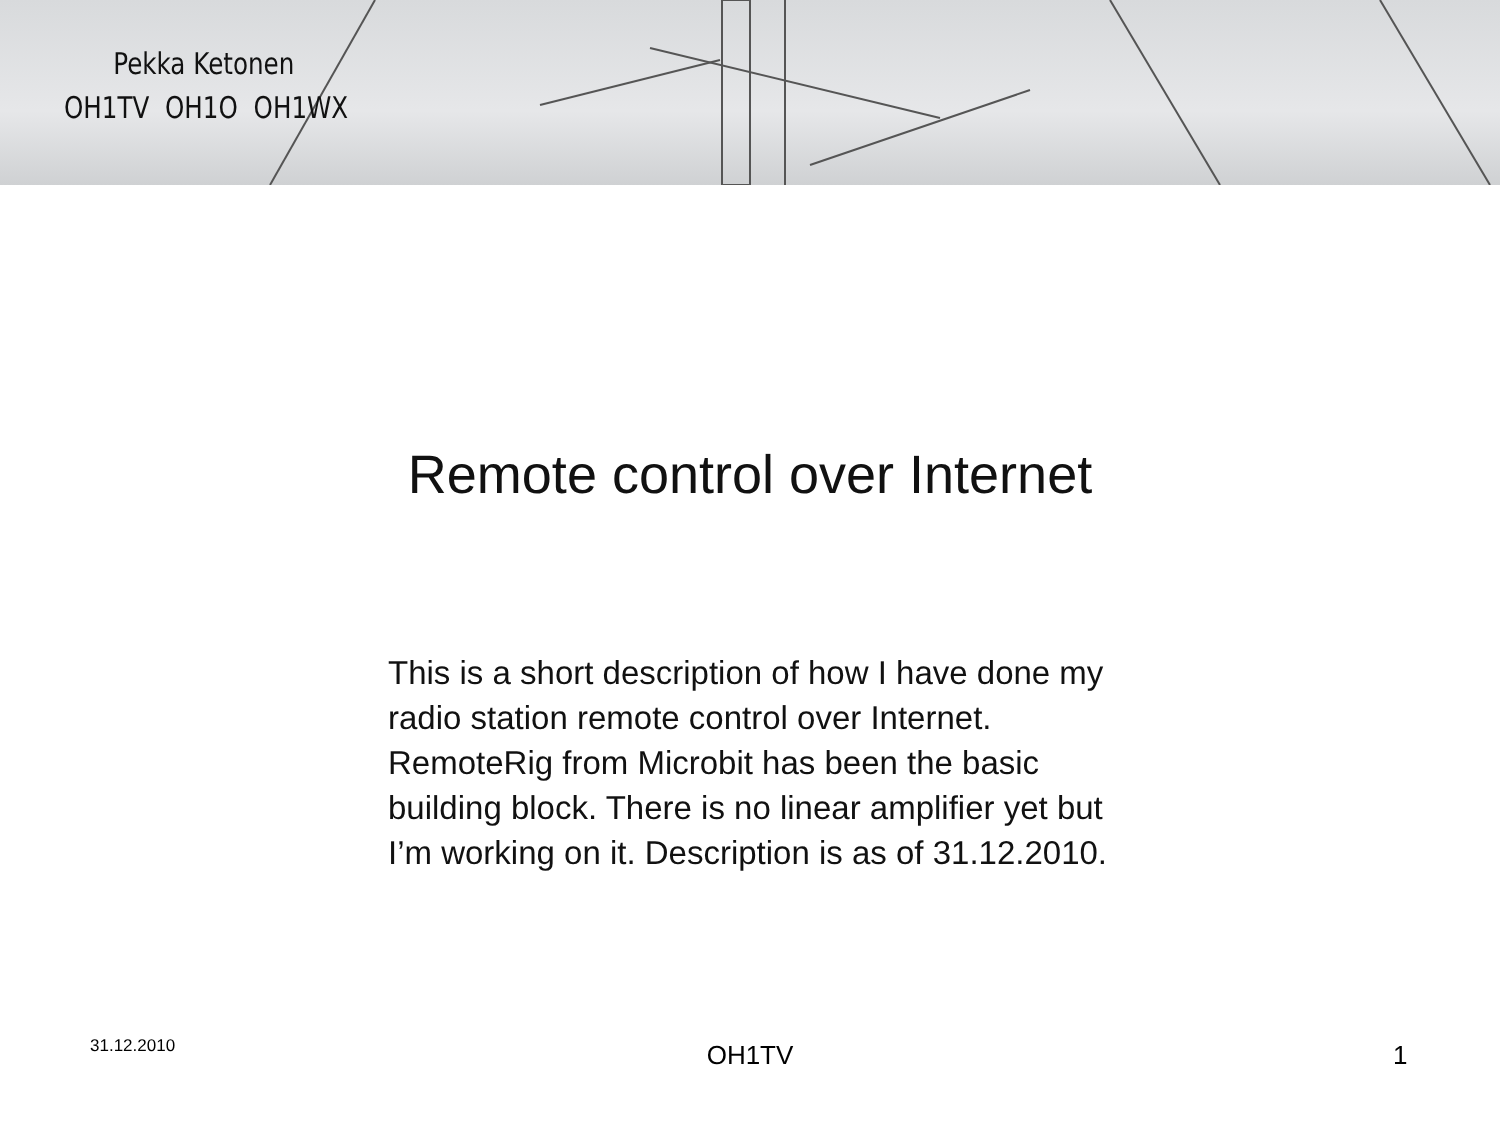Pekka Ketonen
OH1TV OH1O OH1WX
Remote control over Internet
This is a short description of how I have done my radio station remote control over Internet. RemoteRig from Microbit has been the basic building block. There is no linear amplifier yet but I’m working on it. Description is as of 31.12.2010.
31.12.2010 OH1TV 1